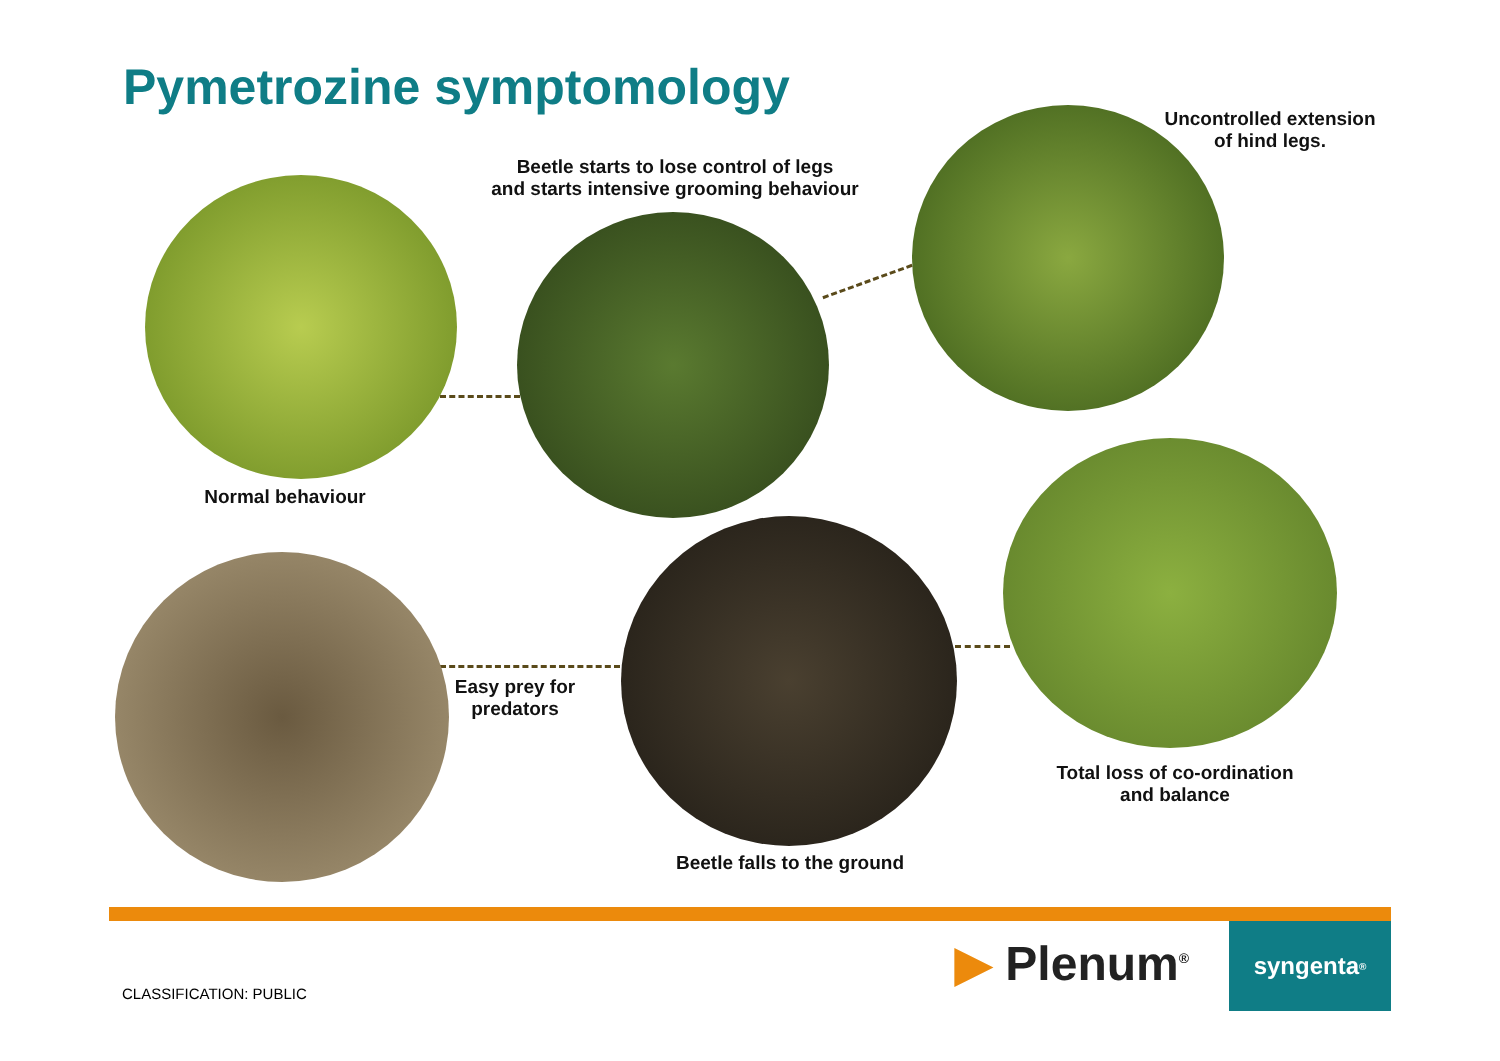Pymetrozine symptomology
Beetle starts to lose control of legs
and starts intensive grooming behaviour
Uncontrolled extension
of hind legs.
Normal behaviour
Easy prey for
predators
Total loss of co-ordination
and balance
Beetle falls to the ground
▶ Plenum<sup>®</sup> syngenta<sup>®</sup>
CLASSIFICATION: PUBLIC